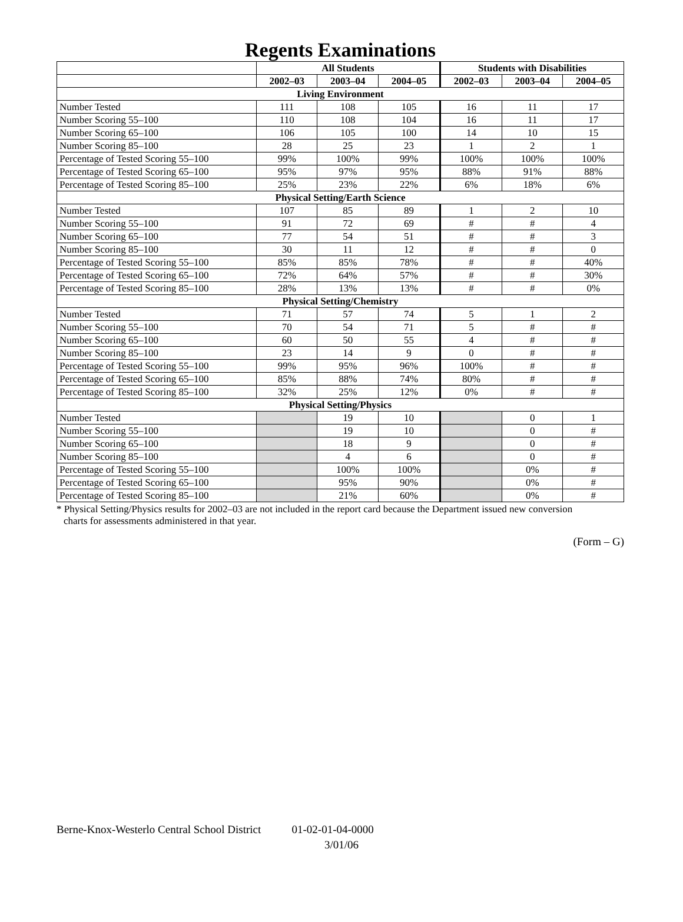Regents Examinations
| | All Students | | | Students with Disabilities | | |
| --- | --- | --- | --- | --- | --- | --- |
| | 2002–03 | 2003–04 | 2004–05 | 2002–03 | 2003–04 | 2004–05 |
| Living Environment | | | | | | |
| Number Tested | 111 | 108 | 105 | 16 | 11 | 17 |
| Number Scoring 55–100 | 110 | 108 | 104 | 16 | 11 | 17 |
| Number Scoring 65–100 | 106 | 105 | 100 | 14 | 10 | 15 |
| Number Scoring 85–100 | 28 | 25 | 23 | 1 | 2 | 1 |
| Percentage of Tested Scoring 55–100 | 99% | 100% | 99% | 100% | 100% | 100% |
| Percentage of Tested Scoring 65–100 | 95% | 97% | 95% | 88% | 91% | 88% |
| Percentage of Tested Scoring 85–100 | 25% | 23% | 22% | 6% | 18% | 6% |
| Physical Setting/Earth Science | | | | | | |
| Number Tested | 107 | 85 | 89 | 1 | 2 | 10 |
| Number Scoring 55–100 | 91 | 72 | 69 | # | # | 4 |
| Number Scoring 65–100 | 77 | 54 | 51 | # | # | 3 |
| Number Scoring 85–100 | 30 | 11 | 12 | # | # | 0 |
| Percentage of Tested Scoring 55–100 | 85% | 85% | 78% | # | # | 40% |
| Percentage of Tested Scoring 65–100 | 72% | 64% | 57% | # | # | 30% |
| Percentage of Tested Scoring 85–100 | 28% | 13% | 13% | # | # | 0% |
| Physical Setting/Chemistry | | | | | | |
| Number Tested | 71 | 57 | 74 | 5 | 1 | 2 |
| Number Scoring 55–100 | 70 | 54 | 71 | 5 | # | # |
| Number Scoring 65–100 | 60 | 50 | 55 | 4 | # | # |
| Number Scoring 85–100 | 23 | 14 | 9 | 0 | # | # |
| Percentage of Tested Scoring 55–100 | 99% | 95% | 96% | 100% | # | # |
| Percentage of Tested Scoring 65–100 | 85% | 88% | 74% | 80% | # | # |
| Percentage of Tested Scoring 85–100 | 32% | 25% | 12% | 0% | # | # |
| Physical Setting/Physics | | | | | | |
| Number Tested | | 19 | 10 | | 0 | 1 |
| Number Scoring 55–100 | | 19 | 10 | | 0 | # |
| Number Scoring 65–100 | | 18 | 9 | | 0 | # |
| Number Scoring 85–100 | | 4 | 6 | | 0 | # |
| Percentage of Tested Scoring 55–100 | | 100% | 100% | | 0% | # |
| Percentage of Tested Scoring 65–100 | | 95% | 90% | | 0% | # |
| Percentage of Tested Scoring 85–100 | | 21% | 60% | | 0% | # |
* Physical Setting/Physics results for 2002–03 are not included in the report card because the Department issued new conversion
charts for assessments administered in that year.
(Form – G)
Berne-Knox-Westerlo Central School District 01-02-01-04-0000
3/01/06